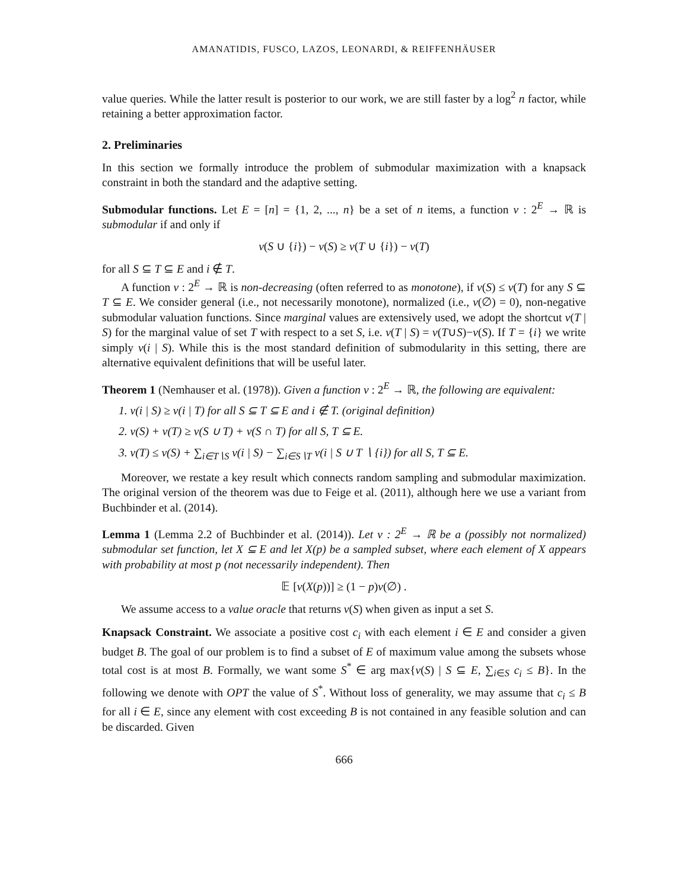AMANATIDIS, FUSCO, LAZOS, LEONARDI, & REIFFENHÄUSER
value queries. While the latter result is posterior to our work, we are still faster by a log<sup>2</sup> n factor, while retaining a better approximation factor.
2. Preliminaries
In this section we formally introduce the problem of submodular maximization with a knapsack constraint in both the standard and the adaptive setting.
Submodular functions. Let E = [n] = {1, 2, ..., n} be a set of n items, a function v : 2<sup>E</sup> → ℝ is submodular if and only if
v(S ∪ {i}) − v(S) ≥ v(T ∪ {i}) − v(T)
for all S ⊆ T ⊆ E and i ∉ T.
A function v : 2<sup>E</sup> → ℝ is non-decreasing (often referred to as monotone), if v(S) ≤ v(T) for any S ⊆ T ⊆ E. We consider general (i.e., not necessarily monotone), normalized (i.e., v(∅) = 0), non-negative submodular valuation functions. Since marginal values are extensively used, we adopt the shortcut v(T | S) for the marginal value of set T with respect to a set S, i.e. v(T | S) = v(T∪S)−v(S). If T = {i} we write simply v(i | S). While this is the most standard definition of submodularity in this setting, there are alternative equivalent definitions that will be useful later.
Theorem 1 (Nemhauser et al. (1978)). Given a function v : 2<sup>E</sup> → ℝ, the following are equivalent:
1. v(i | S) ≥ v(i | T) for all S ⊆ T ⊆ E and i ∉ T. (original definition)
2. v(S) + v(T) ≥ v(S ∪ T) + v(S ∩ T) for all S, T ⊆ E.
3. v(T) ≤ v(S) + ∑<sub>i∈T∖S</sub> v(i | S) − ∑<sub>i∈S∖T</sub> v(i | S ∪ T ∖ {i}) for all S, T ⊆ E.
Moreover, we restate a key result which connects random sampling and submodular maximization. The original version of the theorem was due to Feige et al. (2011), although here we use a variant from Buchbinder et al. (2014).
Lemma 1 (Lemma 2.2 of Buchbinder et al. (2014)). Let v : 2<sup>E</sup> → ℝ be a (possibly not normalized) submodular set function, let X ⊆ E and let X(p) be a sampled subset, where each element of X appears with probability at most p (not necessarily independent). Then
𝔼 [v(X(p))] ≥ (1 − p)v(∅) .
We assume access to a value oracle that returns v(S) when given as input a set S.
Knapsack Constraint. We associate a positive cost c<sub>i</sub> with each element i ∈ E and consider a given budget B. The goal of our problem is to find a subset of E of maximum value among the subsets whose total cost is at most B. Formally, we want some S<sup>*</sup> ∈ arg max{v(S) | S ⊆ E, ∑<sub>i∈S</sub> c<sub>i</sub> ≤ B}. In the following we denote with OPT the value of S<sup>*</sup>. Without loss of generality, we may assume that c<sub>i</sub> ≤ B for all i ∈ E, since any element with cost exceeding B is not contained in any feasible solution and can be discarded. Given
666